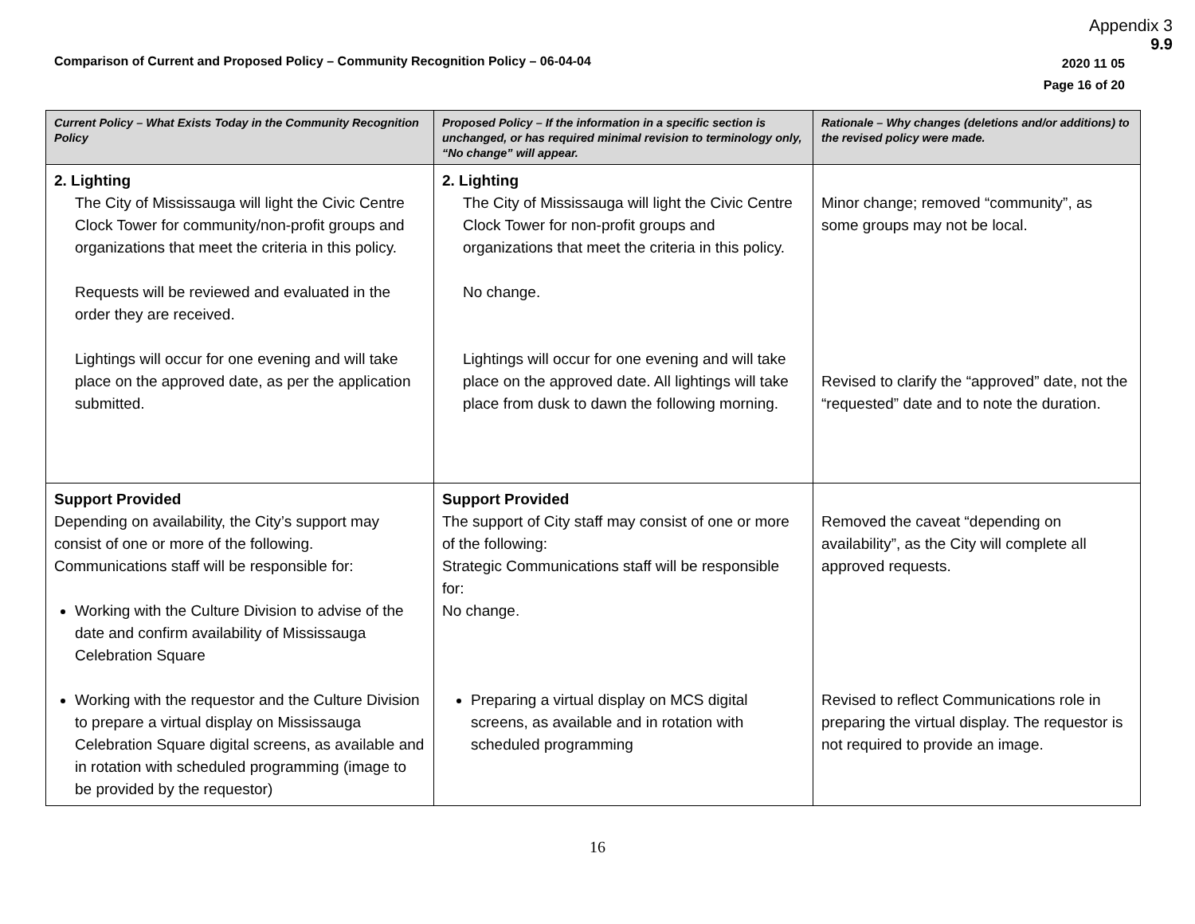Appendix 3
9.9
Comparison of Current and Proposed Policy – Community Recognition Policy – 06-04-04
2020 11 05
Page 16 of 20
| Current Policy – What Exists Today in the Community Recognition Policy | Proposed Policy – If the information in a specific section is unchanged, or has required minimal revision to terminology only, “No change” will appear. | Rationale – Why changes (deletions and/or additions) to the revised policy were made. |
| --- | --- | --- |
| 2. Lighting The City of Mississauga will light the Civic Centre Clock Tower for community/non-profit groups and organizations that meet the criteria in this policy. Requests will be reviewed and evaluated in the order they are received. Lightings will occur for one evening and will take place on the approved date, as per the application submitted. | 2. Lighting The City of Mississauga will light the Civic Centre Clock Tower for non-profit groups and organizations that meet the criteria in this policy. No change. Lightings will occur for one evening and will take place on the approved date. All lightings will take place from dusk to dawn the following morning. | Minor change; removed “community”, as some groups may not be local. Revised to clarify the “approved” date, not the “requested” date and to note the duration. |
| Support Provided Depending on availability, the City’s support may consist of one or more of the following. Communications staff will be responsible for: Working with the Culture Division to advise of the date and confirm availability of Mississauga Celebration Square Working with the requestor and the Culture Division to prepare a virtual display on Mississauga Celebration Square digital screens, as available and in rotation with scheduled programming (image to be provided by the requestor) | Support Provided The support of City staff may consist of one or more of the following: Strategic Communications staff will be responsible for: No change. Preparing a virtual display on MCS digital screens, as available and in rotation with scheduled programming | Removed the caveat “depending on availability”, as the City will complete all approved requests. Revised to reflect Communications role in preparing the virtual display. The requestor is not required to provide an image. |
16